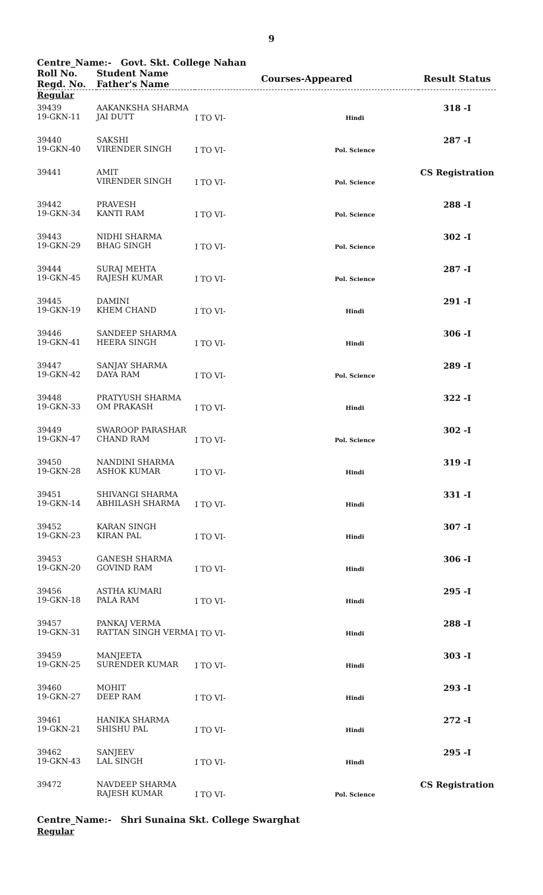9
Centre_Name:- Govt. Skt. College Nahan
| Roll No. Regd. No. | Student Name Father's Name | Courses-Appeared | | Result Status |
| --- | --- | --- | --- | --- |
| Regular | | | | |
| 39439 19-GKN-11 | AAKANKSHA SHARMA JAI DUTT | I TO VI- | Hindi | 318 -I |
| 39440 19-GKN-40 | SAKSHI VIRENDER SINGH | I TO VI- | Pol. Science | 287 -I |
| 39441 | AMIT VIRENDER SINGH | I TO VI- | Pol. Science | CS Registration |
| 39442 19-GKN-34 | PRAVESH KANTI RAM | I TO VI- | Pol. Science | 288 -I |
| 39443 19-GKN-29 | NIDHI SHARMA BHAG SINGH | I TO VI- | Pol. Science | 302 -I |
| 39444 19-GKN-45 | SURAJ MEHTA RAJESH KUMAR | I TO VI- | Pol. Science | 287 -I |
| 39445 19-GKN-19 | DAMINI KHEM CHAND | I TO VI- | Hindi | 291 -I |
| 39446 19-GKN-41 | SANDEEP SHARMA HEERA SINGH | I TO VI- | Hindi | 306 -I |
| 39447 19-GKN-42 | SANJAY SHARMA DAYA RAM | I TO VI- | Pol. Science | 289 -I |
| 39448 19-GKN-33 | PRATYUSH SHARMA OM PRAKASH | I TO VI- | Hindi | 322 -I |
| 39449 19-GKN-47 | SWAROOP PARASHAR CHAND RAM | I TO VI- | Pol. Science | 302 -I |
| 39450 19-GKN-28 | NANDINI SHARMA ASHOK KUMAR | I TO VI- | Hindi | 319 -I |
| 39451 19-GKN-14 | SHIVANGI SHARMA ABHILASH SHARMA | I TO VI- | Hindi | 331 -I |
| 39452 19-GKN-23 | KARAN SINGH KIRAN PAL | I TO VI- | Hindi | 307 -I |
| 39453 19-GKN-20 | GANESH SHARMA GOVIND RAM | I TO VI- | Hindi | 306 -I |
| 39456 19-GKN-18 | ASTHA KUMARI PALA RAM | I TO VI- | Hindi | 295 -I |
| 39457 19-GKN-31 | PANKAJ VERMA RATTAN SINGH VERMA | I TO VI- | Hindi | 288 -I |
| 39459 19-GKN-25 | MANJEETA SURENDER KUMAR | I TO VI- | Hindi | 303 -I |
| 39460 19-GKN-27 | MOHIT DEEP RAM | I TO VI- | Hindi | 293 -I |
| 39461 19-GKN-21 | HANIKA SHARMA SHISHU PAL | I TO VI- | Hindi | 272 -I |
| 39462 19-GKN-43 | SANJEEV LAL SINGH | I TO VI- | Hindi | 295 -I |
| 39472 | NAVDEEP SHARMA RAJESH KUMAR | I TO VI- | Pol. Science | CS Registration |
Centre_Name:- Shri Sunaina Skt. College Swarghat
Regular